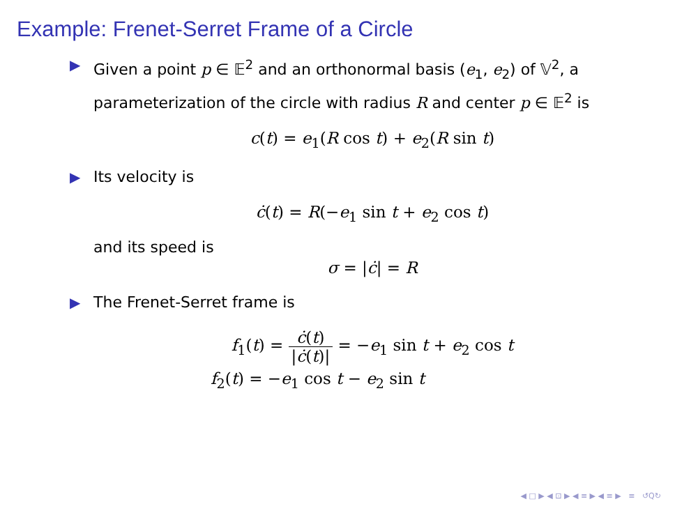Example: Frenet-Serret Frame of a Circle
▶ Given a point p ∈ 𝔼<sup>2</sup> and an orthonormal basis (e<sub>1</sub>, e<sub>2</sub>) of 𝕍<sup>2</sup>, a parameterization of the circle with radius R and center p ∈ 𝔼<sup>2</sup> is
c(t) = e<sub>1</sub>(R cos t) + e<sub>2</sub>(R sin t)
▶ Its velocity is
ċ(t) = R(−e<sub>1</sub> sin t + e<sub>2</sub> cos t)
and its speed is
σ = |ċ| = R
▶ The Frenet-Serret frame is
f<sub>1</sub>(t) = ċ(t) |ċ(t)| = −e<sub>1</sub> sin t + e<sub>2</sub> cos t
f<sub>2</sub>(t) = −e<sub>1</sub> cos t − e<sub>2</sub> sin t
◀ □ ▶ ◀ ⊡ ▶ ◀ ≡ ▶ ◀ ≡ ▶ ≡ ↺Q↻